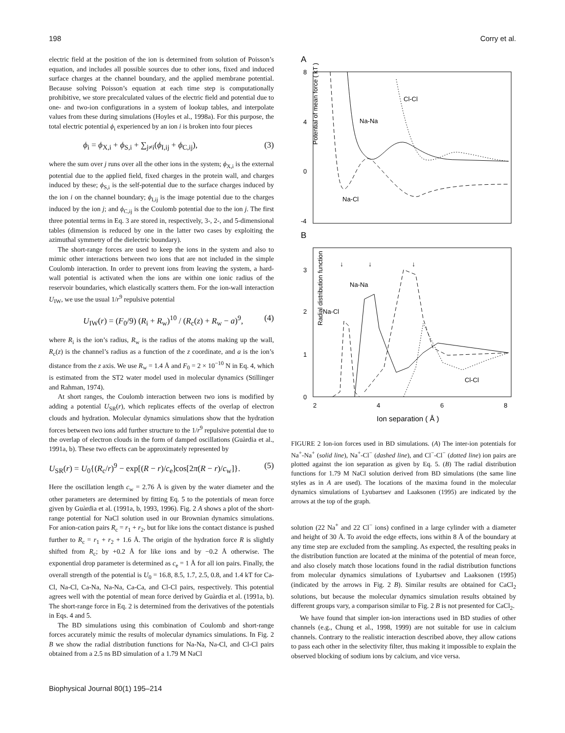198 Corry et al.
electric field at the position of the ion is determined from solution of Poisson’s equation, and includes all possible sources due to other ions, fixed and induced surface charges at the channel boundary, and the applied membrane potential. Because solving Poisson’s equation at each time step is computationally prohibitive, we store precalculated values of the electric field and potential due to one- and two-ion configurations in a system of lookup tables, and interpolate values from these during simulations (Hoyles et al., 1998a). For this purpose, the total electric potential ϕ<sub>i</sub> experienced by an ion i is broken into four pieces
ϕ<sub>i</sub> = ϕ<sub>X,i</sub> + ϕ<sub>S,i</sub> + ∑<sub>j≠i</sub>(ϕ<sub>I,ij</sub> + ϕ<sub>C,ij</sub>), (3)
where the sum over j runs over all the other ions in the system; ϕ<sub>X,i</sub> is the external potential due to the applied field, fixed charges in the protein wall, and charges induced by these; ϕ<sub>S,i</sub> is the self-potential due to the surface charges induced by the ion i on the channel boundary; ϕ<sub>I,ij</sub> is the image potential due to the charges induced by the ion j; and ϕ<sub>C,ij</sub> is the Coulomb potential due to the ion j. The first three potential terms in Eq. 3 are stored in, respectively, 3-, 2-, and 5-dimensional tables (dimension is reduced by one in the latter two cases by exploiting the azimuthal symmetry of the dielectric boundary).
The short-range forces are used to keep the ions in the system and also to mimic other interactions between two ions that are not included in the simple Coulomb interaction. In order to prevent ions from leaving the system, a hard-wall potential is activated when the ions are within one ionic radius of the reservoir boundaries, which elastically scatters them. For the ion-wall interaction U<sub>IW</sub>, we use the usual 1/r<sup>9</sup> repulsive potential
U<sub>IW</sub>(r) = (F<sub>0</sub>/9) (R<sub>i</sub> + R<sub>w</sub>)<sup>10</sup> / (R<sub>c</sub>(z) + R<sub>w</sub> − a)<sup>9</sup>, (4)
where R<sub>i</sub> is the ion’s radius, R<sub>w</sub> is the radius of the atoms making up the wall, R<sub>c</sub>(z) is the channel’s radius as a function of the z coordinate, and a is the ion’s distance from the z axis. We use R<sub>w</sub> = 1.4 Å and F<sub>0</sub> = 2 × 10<sup>−10</sup> N in Eq. 4, which is estimated from the ST2 water model used in molecular dynamics (Stillinger and Rahman, 1974).
At short ranges, the Coulomb interaction between two ions is modified by adding a potential U<sub>SR</sub>(r), which replicates effects of the overlap of electron clouds and hydration. Molecular dynamics simulations show that the hydration forces between two ions add further structure to the 1/r<sup>9</sup> repulsive potential due to the overlap of electron clouds in the form of damped oscillations (Guàrdia et al., 1991a, b). These two effects can be approximately represented by
U<sub>SR</sub>(r) = U<sub>0</sub>{(R<sub>c</sub>/r)<sup>9</sup> − exp[(R − r)/c<sub>e</sub>]cos[2π(R − r)/c<sub>w</sub>]}. (5)
Here the oscillation length c<sub>w</sub> = 2.76 Å is given by the water diameter and the other parameters are determined by fitting Eq. 5 to the potentials of mean force given by Guàrdia et al. (1991a, b, 1993, 1996). Fig. 2 A shows a plot of the short-range potential for NaCl solution used in our Brownian dynamics simulations. For anion-cation pairs R<sub>c</sub> = r<sub>1</sub> + r<sub>2</sub>, but for like ions the contact distance is pushed further to R<sub>c</sub> = r<sub>1</sub> + r<sub>2</sub> + 1.6 Å. The origin of the hydration force R is slightly shifted from R<sub>c</sub>; by +0.2 Å for like ions and by −0.2 Å otherwise. The exponential drop parameter is determined as c<sub>e</sub> = 1 Å for all ion pairs. Finally, the overall strength of the potential is U<sub>0</sub> = 16.8, 8.5, 1.7, 2.5, 0.8, and 1.4 kT for Ca-Cl, Na-Cl, Ca-Na, Na-Na, Ca-Ca, and Cl-Cl pairs, respectively. This potential agrees well with the potential of mean force derived by Guàrdia et al. (1991a, b). The short-range force in Eq. 2 is determined from the derivatives of the potentials in Eqs. 4 and 5.
The BD simulations using this combination of Coulomb and short-range forces accurately mimic the results of molecular dynamics simulations. In Fig. 2 B we show the radial distribution functions for Na-Na, Na-Cl, and Cl-Cl pairs obtained from a 2.5 ns BD simulation of a 1.79 M NaCl
A
8
4
0
-4
Potential of mean force ( kT )
Cl-Cl
Na-Na
Na-Cl
B
3
2
1
0
2
4
6
8
Radial distribution function
↓
↓
↓
Na-Na
Na-Cl
Cl-Cl
Ion separation ( Å )
FIGURE 2 Ion-ion forces used in BD simulations. (A) The inter-ion potentials for Na<sup>+</sup>-Na<sup>+</sup> (solid line), Na<sup>+</sup>-Cl<sup>−</sup> (dashed line), and Cl<sup>−</sup>-Cl<sup>−</sup> (dotted line) ion pairs are plotted against the ion separation as given by Eq. 5. (B) The radial distribution functions for 1.79 M NaCl solution derived from BD simulations (the same line styles as in A are used). The locations of the maxima found in the molecular dynamics simulations of Lyubartsev and Laaksonen (1995) are indicated by the arrows at the top of the graph.
solution (22 Na<sup>+</sup> and 22 Cl<sup>−</sup> ions) confined in a large cylinder with a diameter and height of 30 Å. To avoid the edge effects, ions within 8 Å of the boundary at any time step are excluded from the sampling. As expected, the resulting peaks in the distribution function are located at the minima of the potential of mean force, and also closely match those locations found in the radial distribution functions from molecular dynamics simulations of Lyubartsev and Laaksonen (1995) (indicated by the arrows in Fig. 2 B). Similar results are obtained for CaCl<sub>2</sub> solutions, but because the molecular dynamics simulation results obtained by different groups vary, a comparison similar to Fig. 2 B is not presented for CaCl<sub>2</sub>.
We have found that simpler ion-ion interactions used in BD studies of other channels (e.g., Chung et al., 1998, 1999) are not suitable for use in calcium channels. Contrary to the realistic interaction described above, they allow cations to pass each other in the selectivity filter, thus making it impossible to explain the observed blocking of sodium ions by calcium, and vice versa.
Biophysical Journal 80(1) 195–214